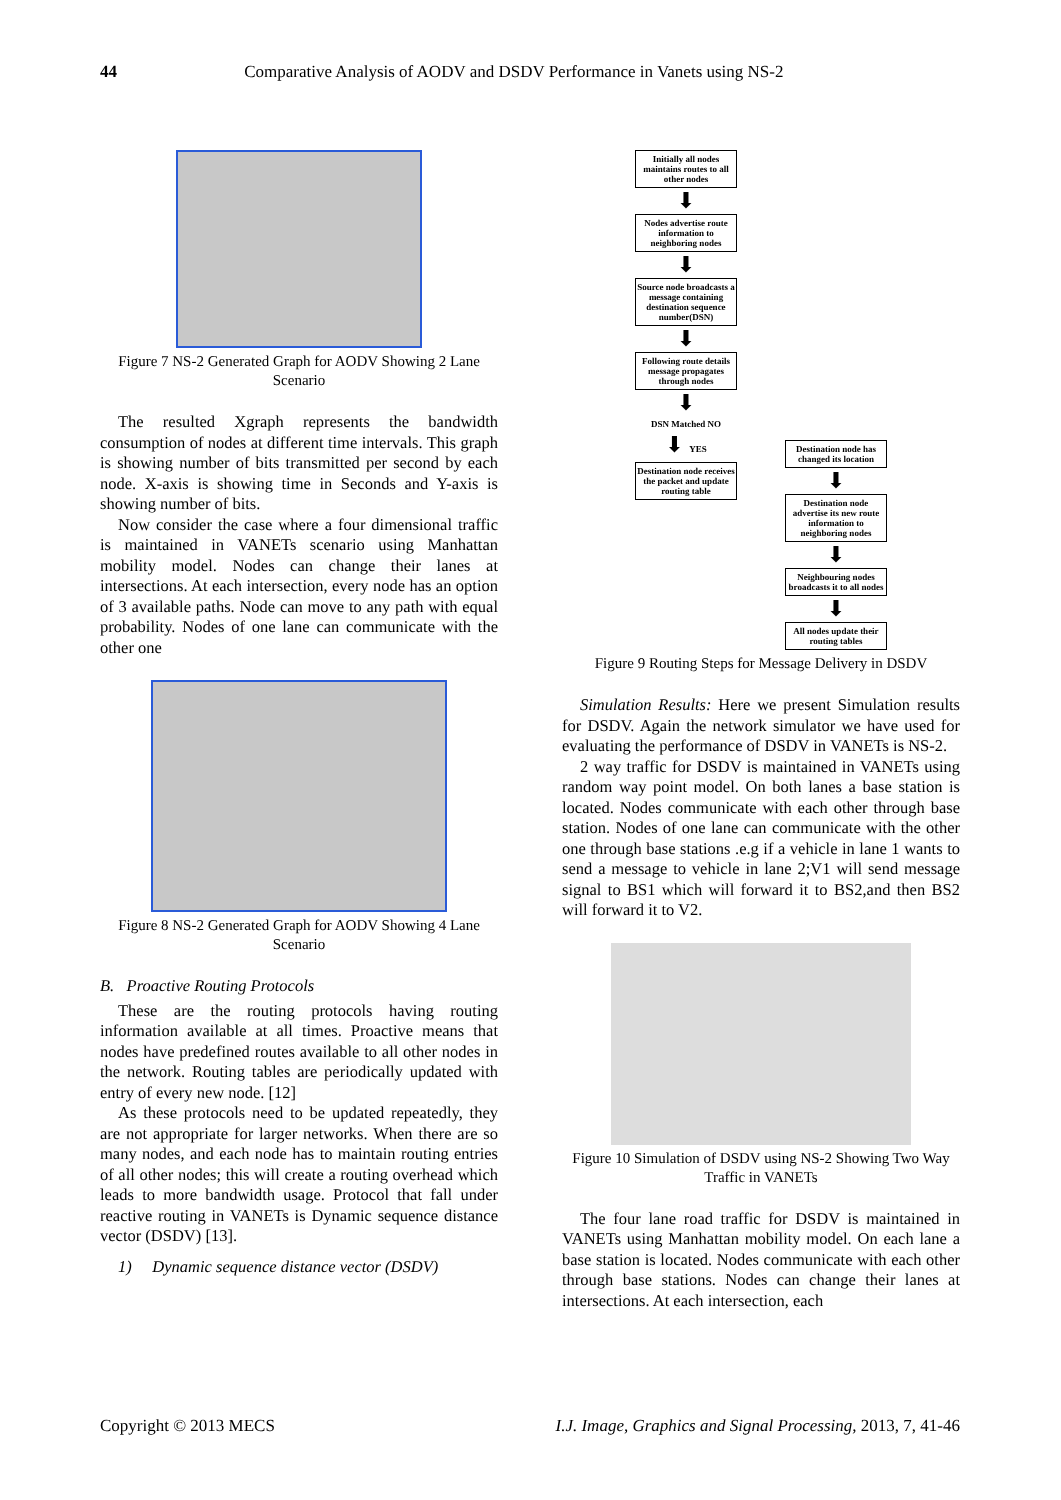44 Comparative Analysis of AODV and DSDV Performance in Vanets using NS-2
Figure 7 NS-2 Generated Graph for AODV Showing 2 Lane Scenario
The resulted Xgraph represents the bandwidth consumption of nodes at different time intervals. This graph is showing number of bits transmitted per second by each node. X-axis is showing time in Seconds and Y-axis is showing number of bits.
Now consider the case where a four dimensional traffic is maintained in VANETs scenario using Manhattan mobility model. Nodes can change their lanes at intersections. At each intersection, every node has an option of 3 available paths. Node can move to any path with equal probability. Nodes of one lane can communicate with the other one
Figure 8 NS-2 Generated Graph for AODV Showing 4 Lane Scenario
B. Proactive Routing Protocols
These are the routing protocols having routing information available at all times. Proactive means that nodes have predefined routes available to all other nodes in the network. Routing tables are periodically updated with entry of every new node. [12]
As these protocols need to be updated repeatedly, they are not appropriate for larger networks. When there are so many nodes, and each node has to maintain routing entries of all other nodes; this will create a routing overhead which leads to more bandwidth usage. Protocol that fall under reactive routing in VANETs is Dynamic sequence distance vector (DSDV) [13].
1) Dynamic sequence distance vector (DSDV)
Initially all nodes maintains routes to all other nodes
⬇
Nodes advertise route information to neighboring nodes
⬇
Source node broadcasts a message containing destination sequence number(DSN)
⬇
Following route details message propagates through nodes
⬇
DSN Matched NO
⬇ YES
Destination node receives the packet and update routing table
Destination node has changed its location
⬇
Destination node advertise its new route information to neighboring nodes
⬇
Neighbouring nodes broadcasts it to all nodes
⬇
All nodes update their routing tables
Figure 9 Routing Steps for Message Delivery in DSDV
Simulation Results: Here we present Simulation results for DSDV. Again the network simulator we have used for evaluating the performance of DSDV in VANETs is NS-2.
2 way traffic for DSDV is maintained in VANETs using random way point model. On both lanes a base station is located. Nodes communicate with each other through base station. Nodes of one lane can communicate with the other one through base stations .e.g if a vehicle in lane 1 wants to send a message to vehicle in lane 2;V1 will send message signal to BS1 which will forward it to BS2,and then BS2 will forward it to V2.
Figure 10 Simulation of DSDV using NS-2 Showing Two Way Traffic in VANETs
The four lane road traffic for DSDV is maintained in VANETs using Manhattan mobility model. On each lane a base station is located. Nodes communicate with each other through base stations. Nodes can change their lanes at intersections. At each intersection, each
Copyright © 2013 MECS I.J. Image, Graphics and Signal Processing, 2013, 7, 41-46